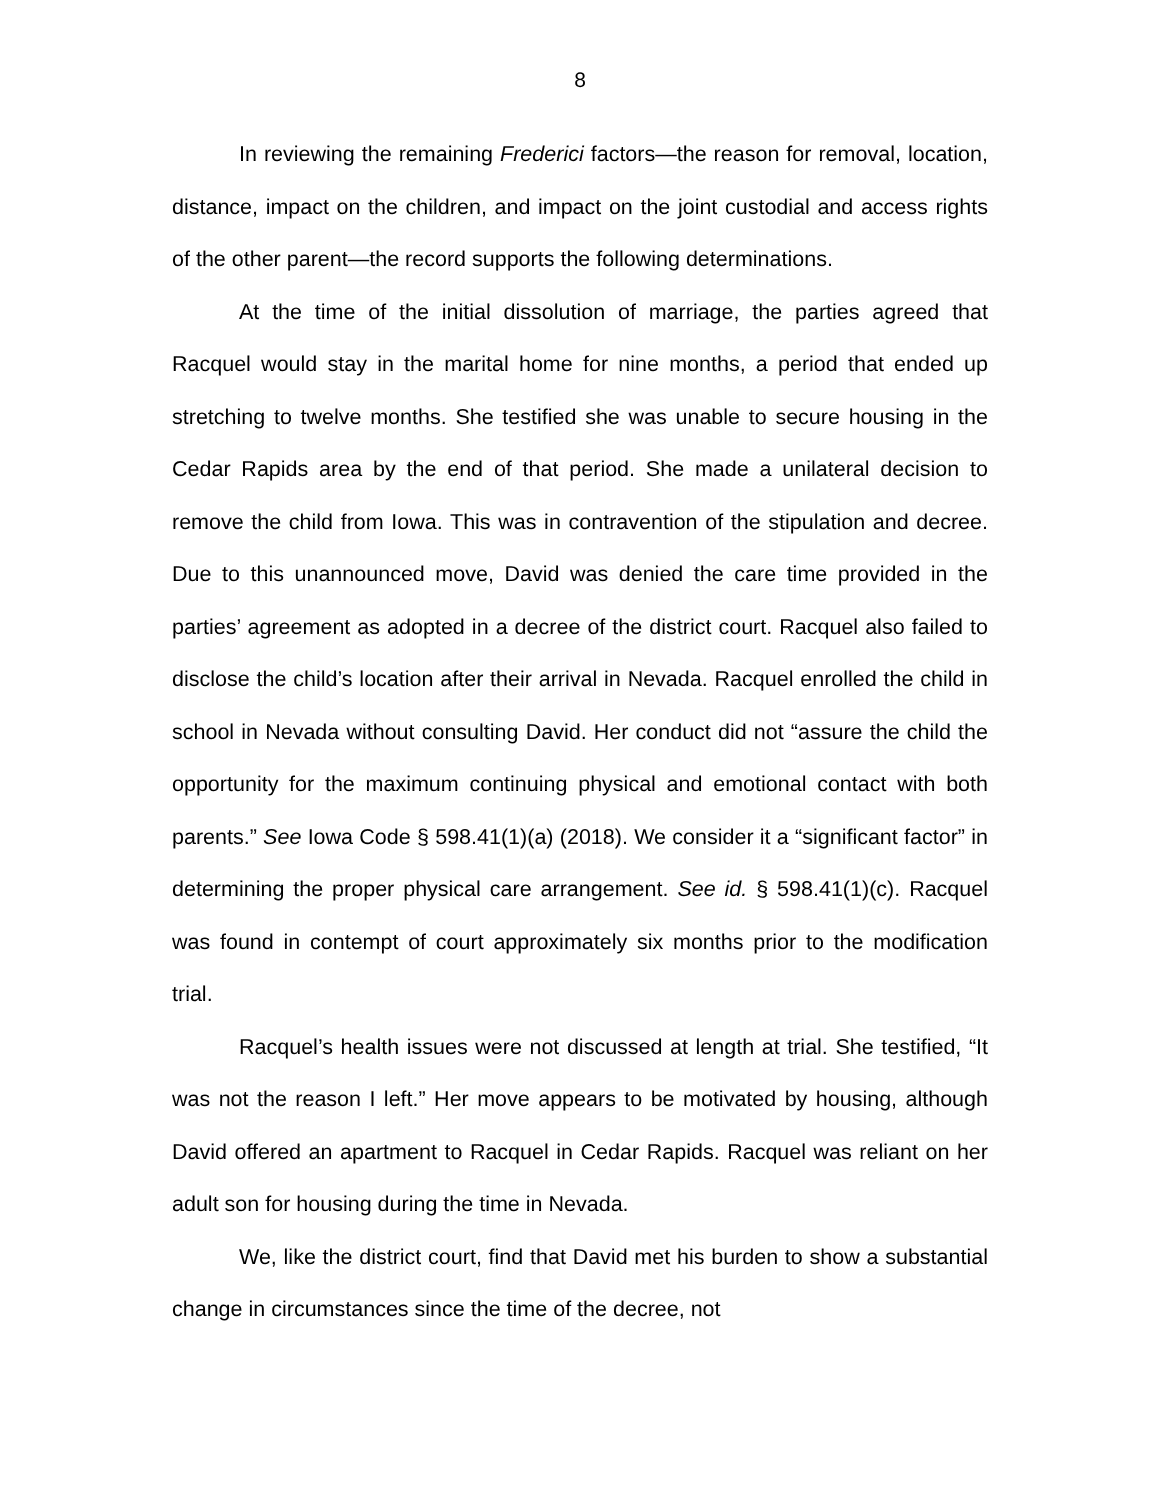8
In reviewing the remaining Frederici factors—the reason for removal, location, distance, impact on the children, and impact on the joint custodial and access rights of the other parent—the record supports the following determinations.
At the time of the initial dissolution of marriage, the parties agreed that Racquel would stay in the marital home for nine months, a period that ended up stretching to twelve months. She testified she was unable to secure housing in the Cedar Rapids area by the end of that period. She made a unilateral decision to remove the child from Iowa. This was in contravention of the stipulation and decree. Due to this unannounced move, David was denied the care time provided in the parties’ agreement as adopted in a decree of the district court. Racquel also failed to disclose the child’s location after their arrival in Nevada. Racquel enrolled the child in school in Nevada without consulting David. Her conduct did not “assure the child the opportunity for the maximum continuing physical and emotional contact with both parents.” See Iowa Code § 598.41(1)(a) (2018). We consider it a “significant factor” in determining the proper physical care arrangement. See id. § 598.41(1)(c). Racquel was found in contempt of court approximately six months prior to the modification trial.
Racquel’s health issues were not discussed at length at trial. She testified, “It was not the reason I left.” Her move appears to be motivated by housing, although David offered an apartment to Racquel in Cedar Rapids. Racquel was reliant on her adult son for housing during the time in Nevada.
We, like the district court, find that David met his burden to show a substantial change in circumstances since the time of the decree, not